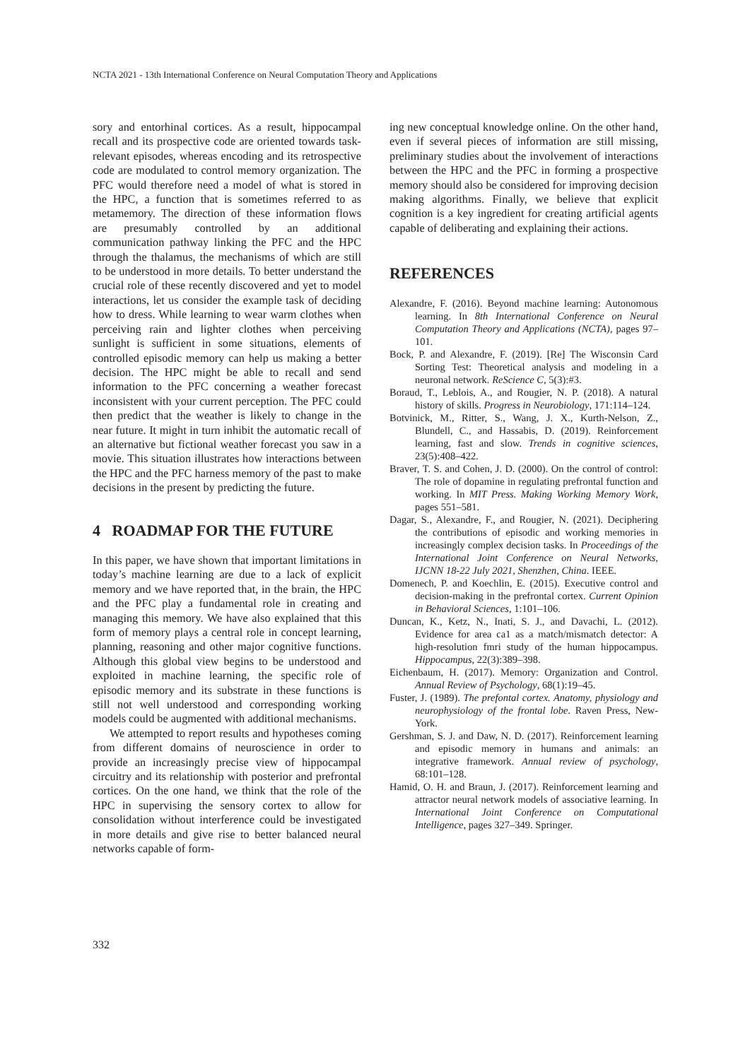NCTA 2021 - 13th International Conference on Neural Computation Theory and Applications
sory and entorhinal cortices. As a result, hippocampal recall and its prospective code are oriented towards task-relevant episodes, whereas encoding and its retrospective code are modulated to control memory organization. The PFC would therefore need a model of what is stored in the HPC, a function that is sometimes referred to as metamemory. The direction of these information flows are presumably controlled by an additional communication pathway linking the PFC and the HPC through the thalamus, the mechanisms of which are still to be understood in more details. To better understand the crucial role of these recently discovered and yet to model interactions, let us consider the example task of deciding how to dress. While learning to wear warm clothes when perceiving rain and lighter clothes when perceiving sunlight is sufficient in some situations, elements of controlled episodic memory can help us making a better decision. The HPC might be able to recall and send information to the PFC concerning a weather forecast inconsistent with your current perception. The PFC could then predict that the weather is likely to change in the near future. It might in turn inhibit the automatic recall of an alternative but fictional weather forecast you saw in a movie. This situation illustrates how interactions between the HPC and the PFC harness memory of the past to make decisions in the present by predicting the future.
4 ROADMAP FOR THE FUTURE
In this paper, we have shown that important limitations in today’s machine learning are due to a lack of explicit memory and we have reported that, in the brain, the HPC and the PFC play a fundamental role in creating and managing this memory. We have also explained that this form of memory plays a central role in concept learning, planning, reasoning and other major cognitive functions. Although this global view begins to be understood and exploited in machine learning, the specific role of episodic memory and its substrate in these functions is still not well understood and corresponding working models could be augmented with additional mechanisms.
We attempted to report results and hypotheses coming from different domains of neuroscience in order to provide an increasingly precise view of hippocampal circuitry and its relationship with posterior and prefrontal cortices. On the one hand, we think that the role of the HPC in supervising the sensory cortex to allow for consolidation without interference could be investigated in more details and give rise to better balanced neural networks capable of form-
ing new conceptual knowledge online. On the other hand, even if several pieces of information are still missing, preliminary studies about the involvement of interactions between the HPC and the PFC in forming a prospective memory should also be considered for improving decision making algorithms. Finally, we believe that explicit cognition is a key ingredient for creating artificial agents capable of deliberating and explaining their actions.
REFERENCES
Alexandre, F. (2016). Beyond machine learning: Autonomous learning. In 8th International Conference on Neural Computation Theory and Applications (NCTA), pages 97–101.
Bock, P. and Alexandre, F. (2019). [Re] The Wisconsin Card Sorting Test: Theoretical analysis and modeling in a neuronal network. ReScience C, 5(3):#3.
Boraud, T., Leblois, A., and Rougier, N. P. (2018). A natural history of skills. Progress in Neurobiology, 171:114–124.
Botvinick, M., Ritter, S., Wang, J. X., Kurth-Nelson, Z., Blundell, C., and Hassabis, D. (2019). Reinforcement learning, fast and slow. Trends in cognitive sciences, 23(5):408–422.
Braver, T. S. and Cohen, J. D. (2000). On the control of control: The role of dopamine in regulating prefrontal function and working. In MIT Press. Making Working Memory Work, pages 551–581.
Dagar, S., Alexandre, F., and Rougier, N. (2021). Deciphering the contributions of episodic and working memories in increasingly complex decision tasks. In Proceedings of the International Joint Conference on Neural Networks, IJCNN 18-22 July 2021, Shenzhen, China. IEEE.
Domenech, P. and Koechlin, E. (2015). Executive control and decision-making in the prefrontal cortex. Current Opinion in Behavioral Sciences, 1:101–106.
Duncan, K., Ketz, N., Inati, S. J., and Davachi, L. (2012). Evidence for area ca1 as a match/mismatch detector: A high-resolution fmri study of the human hippocampus. Hippocampus, 22(3):389–398.
Eichenbaum, H. (2017). Memory: Organization and Control. Annual Review of Psychology, 68(1):19–45.
Fuster, J. (1989). The prefontal cortex. Anatomy, physiology and neurophysiology of the frontal lobe. Raven Press, New-York.
Gershman, S. J. and Daw, N. D. (2017). Reinforcement learning and episodic memory in humans and animals: an integrative framework. Annual review of psychology, 68:101–128.
Hamid, O. H. and Braun, J. (2017). Reinforcement learning and attractor neural network models of associative learning. In International Joint Conference on Computational Intelligence, pages 327–349. Springer.
332